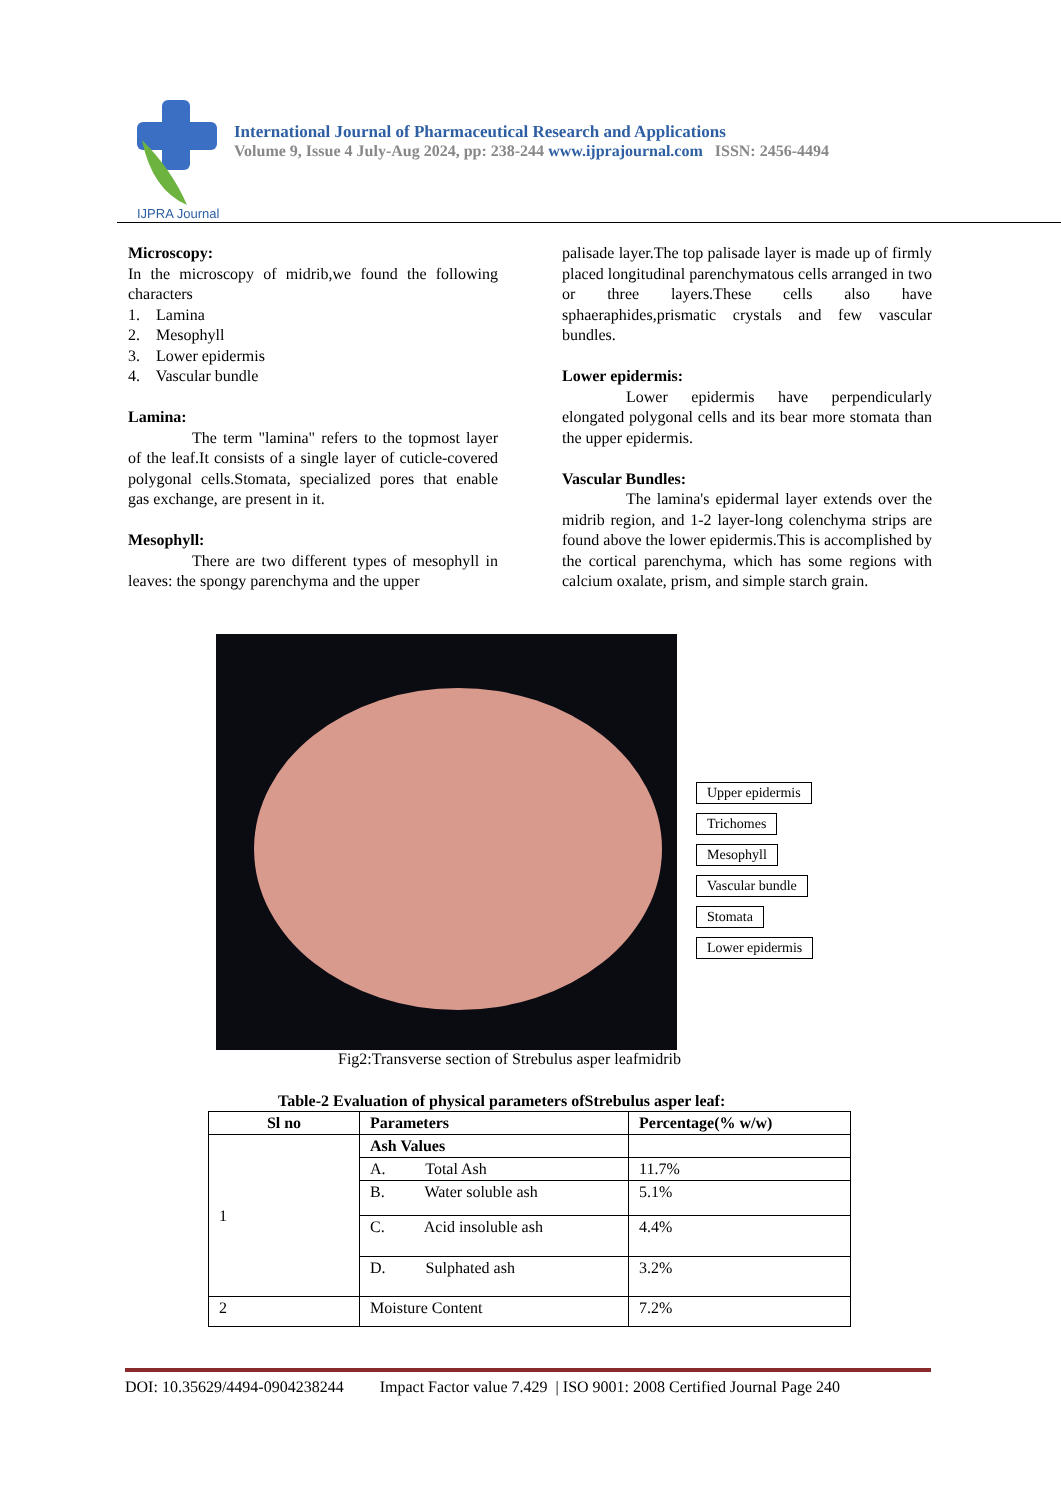IJPRA Journal
International Journal of Pharmaceutical Research and Applications
Volume 9, Issue 4 July-Aug 2024, pp: 238-244 www.ijprajournal.com ISSN: 2456-4494
Microscopy:
In the microscopy of midrib,we found the following characters
1. Lamina
2. Mesophyll
3. Lower epidermis
4. Vascular bundle
Lamina:
The term "lamina" refers to the topmost layer of the leaf.It consists of a single layer of cuticle-covered polygonal cells.Stomata, specialized pores that enable gas exchange, are present in it.
Mesophyll:
There are two different types of mesophyll in leaves: the spongy parenchyma and the upper
palisade layer.The top palisade layer is made up of firmly placed longitudinal parenchymatous cells arranged in two or three layers.These cells also have sphaeraphides,prismatic crystals and few vascular bundles.
Lower epidermis:
Lower epidermis have perpendicularly elongated polygonal cells and its bear more stomata than the upper epidermis.
Vascular Bundles:
The lamina's epidermal layer extends over the midrib region, and 1-2 layer-long colenchyma strips are found above the lower epidermis.This is accomplished by the cortical parenchyma, which has some regions with calcium oxalate, prism, and simple starch grain.
Upper epidermis
Trichomes
Mesophyll
Vascular bundle
Stomata
Lower epidermis
Fig2:Transverse section of Strebulus asper leafmidrib
Table-2 Evaluation of physical parameters ofStrebulus asper leaf:
| Sl no | Parameters | Percentage(% w/w) |
| --- | --- | --- |
| 1 | Ash Values | |
| | A. Total Ash | 11.7% |
| | B. Water soluble ash | 5.1% |
| | C. Acid insoluble ash | 4.4% |
| | D. Sulphated ash | 3.2% |
| 2 | Moisture Content | 7.2% |
DOI: 10.35629/4494-0904238244 Impact Factor value 7.429 | ISO 9001: 2008 Certified Journal Page 240